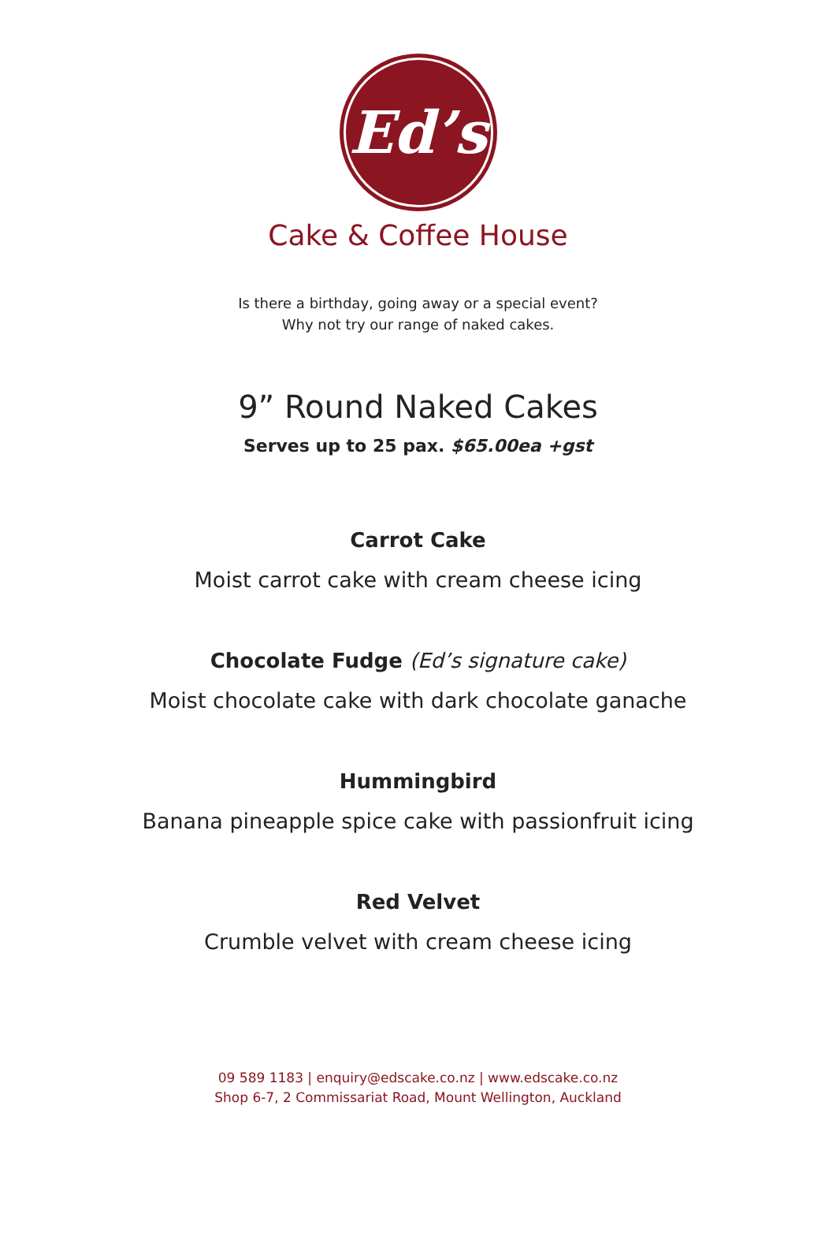Ed’s
Cake & Coffee House
Is there a birthday, going away or a special event?
Why not try our range of naked cakes.
9” Round Naked Cakes
Serves up to 25 pax. $65.00ea +gst
Carrot Cake
Moist carrot cake with cream cheese icing
Chocolate Fudge (Ed’s signature cake)
Moist chocolate cake with dark chocolate ganache
Hummingbird
Banana pineapple spice cake with passionfruit icing
Red Velvet
Crumble velvet with cream cheese icing
09 589 1183 | enquiry@edscake.co.nz | www.edscake.co.nz
Shop 6-7, 2 Commissariat Road, Mount Wellington, Auckland